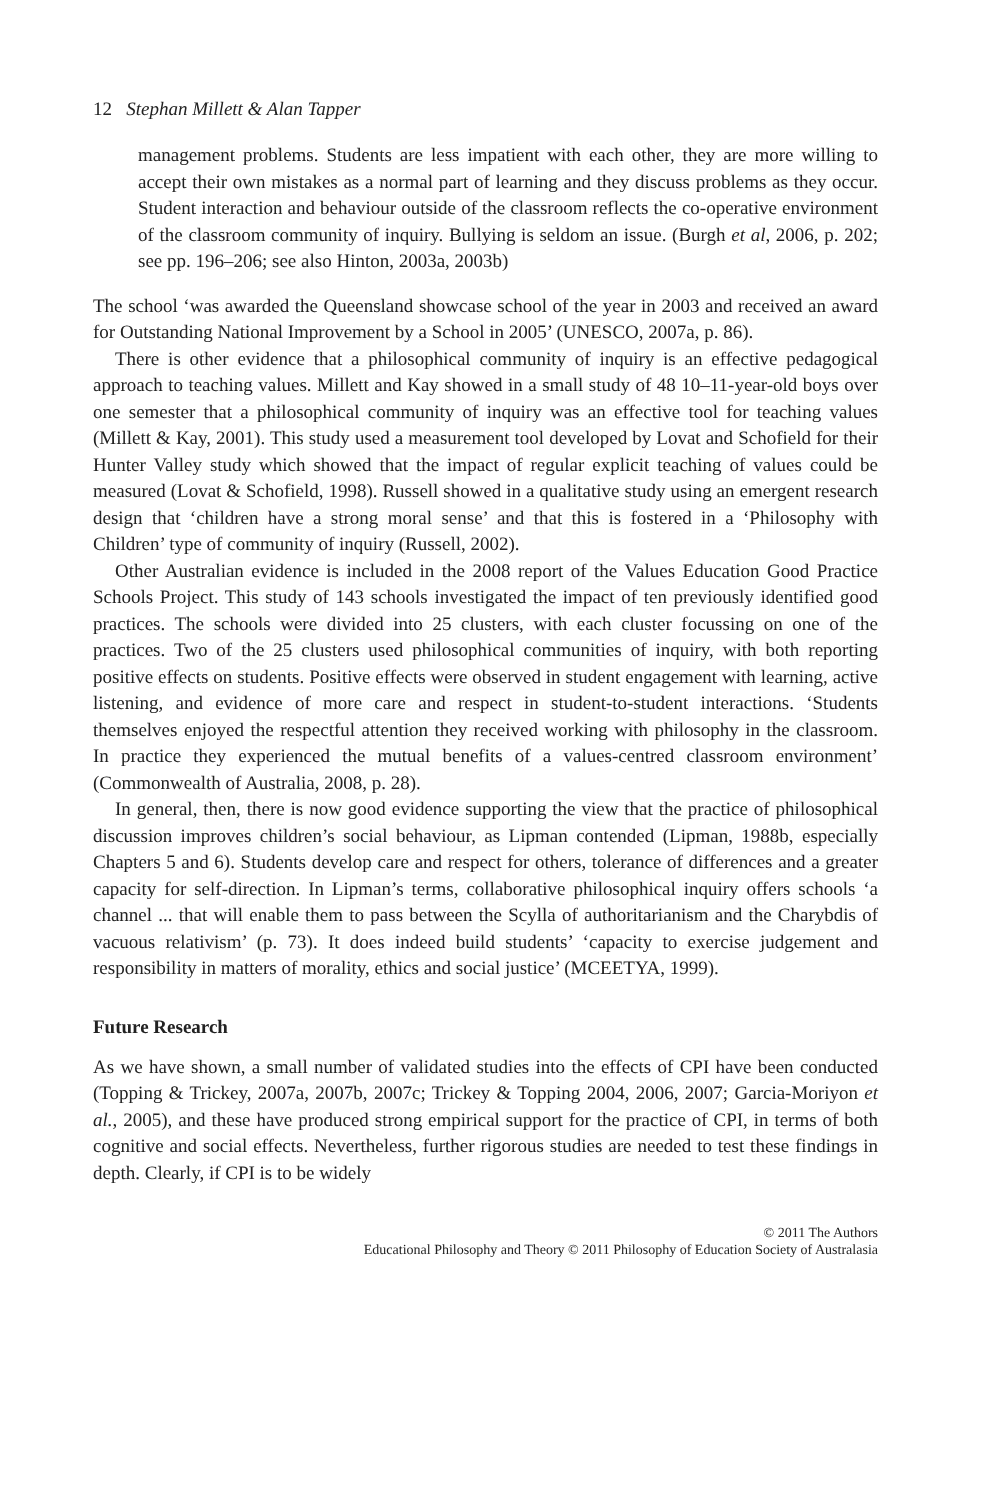12 Stephan Millett & Alan Tapper
management problems. Students are less impatient with each other, they are more willing to accept their own mistakes as a normal part of learning and they discuss problems as they occur. Student interaction and behaviour outside of the classroom reflects the co-operative environment of the classroom community of inquiry. Bullying is seldom an issue. (Burgh et al, 2006, p. 202; see pp. 196–206; see also Hinton, 2003a, 2003b)
The school ‘was awarded the Queensland showcase school of the year in 2003 and received an award for Outstanding National Improvement by a School in 2005’ (UNESCO, 2007a, p. 86).
There is other evidence that a philosophical community of inquiry is an effective pedagogical approach to teaching values. Millett and Kay showed in a small study of 48 10–11-year-old boys over one semester that a philosophical community of inquiry was an effective tool for teaching values (Millett & Kay, 2001). This study used a measurement tool developed by Lovat and Schofield for their Hunter Valley study which showed that the impact of regular explicit teaching of values could be measured (Lovat & Schofield, 1998). Russell showed in a qualitative study using an emergent research design that ‘children have a strong moral sense’ and that this is fostered in a ‘Philosophy with Children’ type of community of inquiry (Russell, 2002).
Other Australian evidence is included in the 2008 report of the Values Education Good Practice Schools Project. This study of 143 schools investigated the impact of ten previously identified good practices. The schools were divided into 25 clusters, with each cluster focussing on one of the practices. Two of the 25 clusters used philosophical communities of inquiry, with both reporting positive effects on students. Positive effects were observed in student engagement with learning, active listening, and evidence of more care and respect in student-to-student interactions. ‘Students themselves enjoyed the respectful attention they received working with philosophy in the classroom. In practice they experienced the mutual benefits of a values-centred classroom environment’ (Commonwealth of Australia, 2008, p. 28).
In general, then, there is now good evidence supporting the view that the practice of philosophical discussion improves children’s social behaviour, as Lipman contended (Lipman, 1988b, especially Chapters 5 and 6). Students develop care and respect for others, tolerance of differences and a greater capacity for self-direction. In Lipman’s terms, collaborative philosophical inquiry offers schools ‘a channel ... that will enable them to pass between the Scylla of authoritarianism and the Charybdis of vacuous relativism’ (p. 73). It does indeed build students’ ‘capacity to exercise judgement and responsibility in matters of morality, ethics and social justice’ (MCEETYA, 1999).
Future Research
As we have shown, a small number of validated studies into the effects of CPI have been conducted (Topping & Trickey, 2007a, 2007b, 2007c; Trickey & Topping 2004, 2006, 2007; Garcia-Moriyon et al., 2005), and these have produced strong empirical support for the practice of CPI, in terms of both cognitive and social effects. Nevertheless, further rigorous studies are needed to test these findings in depth. Clearly, if CPI is to be widely
© 2011 The Authors
Educational Philosophy and Theory © 2011 Philosophy of Education Society of Australasia